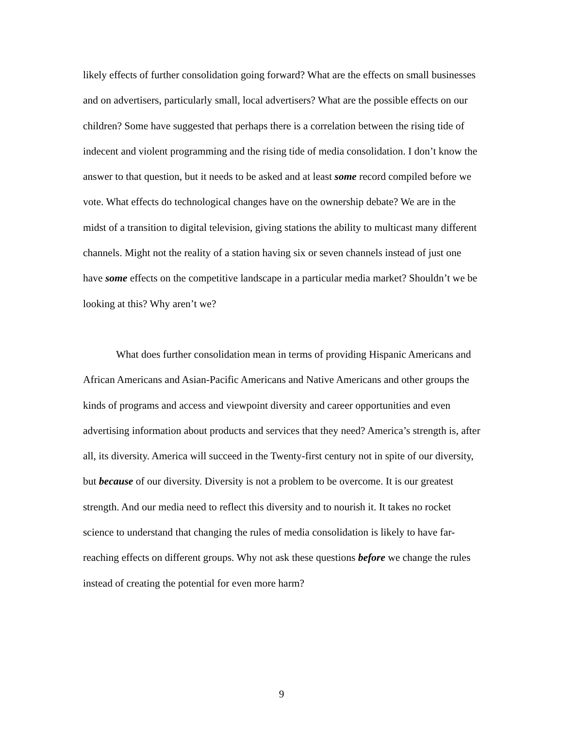likely effects of further consolidation going forward? What are the effects on small businesses and on advertisers, particularly small, local advertisers? What are the possible effects on our children? Some have suggested that perhaps there is a correlation between the rising tide of indecent and violent programming and the rising tide of media consolidation. I don’t know the answer to that question, but it needs to be asked and at least some record compiled before we vote. What effects do technological changes have on the ownership debate? We are in the midst of a transition to digital television, giving stations the ability to multicast many different channels. Might not the reality of a station having six or seven channels instead of just one have some effects on the competitive landscape in a particular media market? Shouldn’t we be looking at this? Why aren’t we?
What does further consolidation mean in terms of providing Hispanic Americans and African Americans and Asian-Pacific Americans and Native Americans and other groups the kinds of programs and access and viewpoint diversity and career opportunities and even advertising information about products and services that they need? America’s strength is, after all, its diversity. America will succeed in the Twenty-first century not in spite of our diversity, but because of our diversity. Diversity is not a problem to be overcome. It is our greatest strength. And our media need to reflect this diversity and to nourish it. It takes no rocket science to understand that changing the rules of media consolidation is likely to have far-reaching effects on different groups. Why not ask these questions before we change the rules instead of creating the potential for even more harm?
9